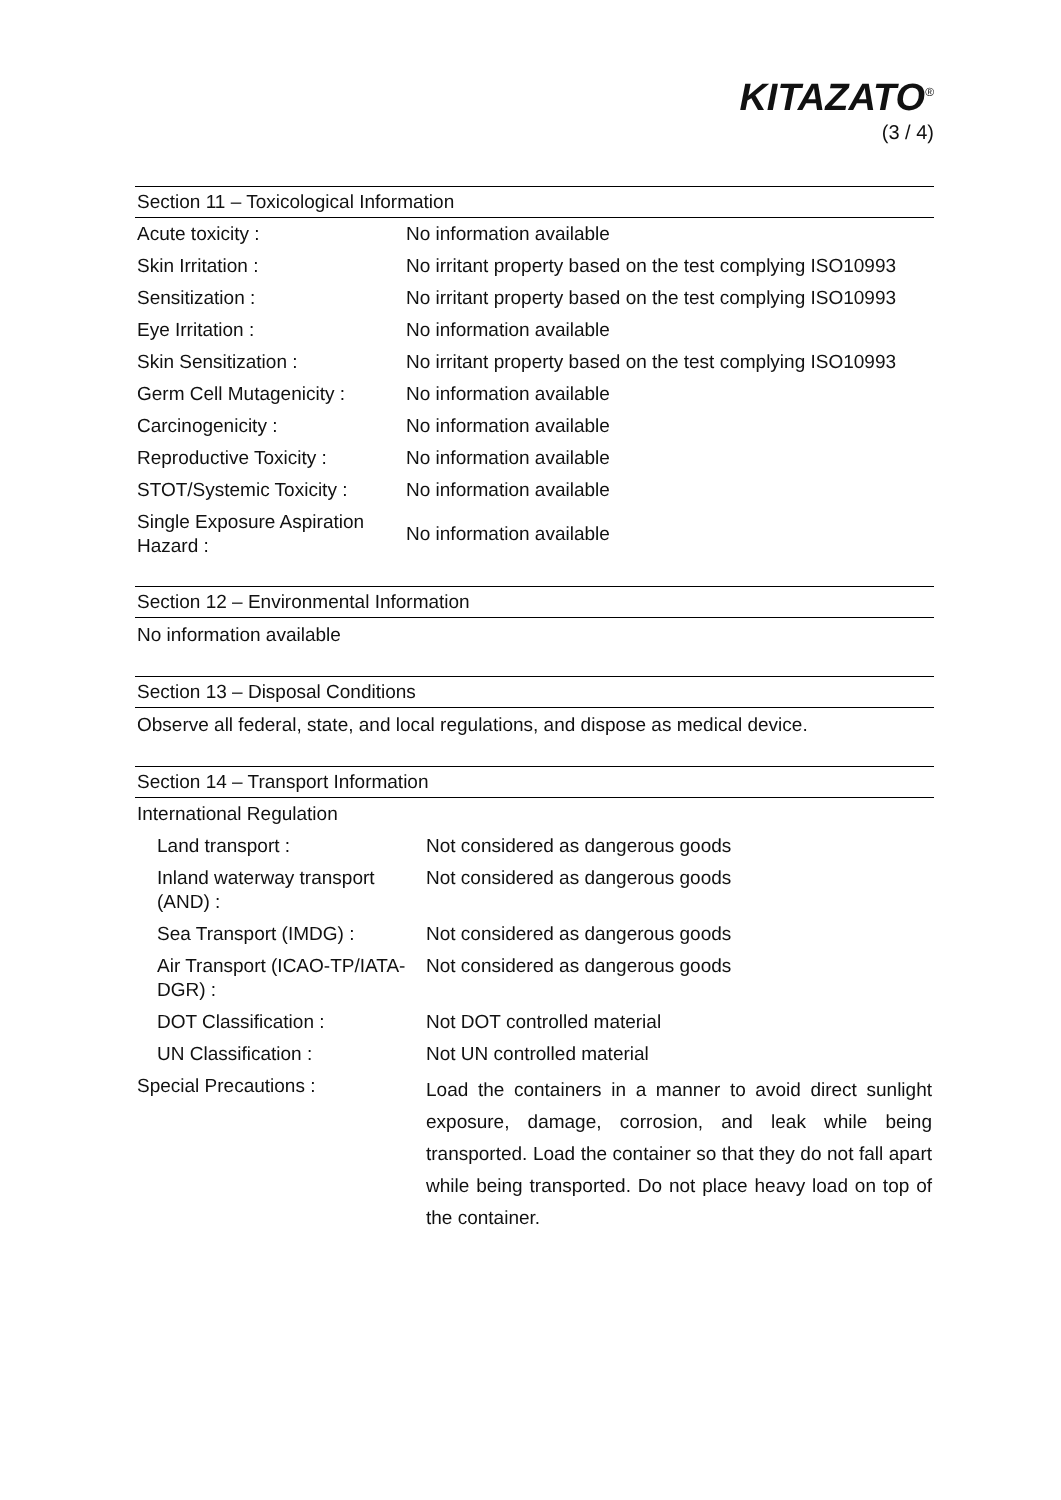KITAZATO<sup>®</sup>
(3 / 4)
Section 11 – Toxicological Information
| Acute toxicity : | No information available |
| Skin Irritation : | No irritant property based on the test complying ISO10993 |
| Sensitization : | No irritant property based on the test complying ISO10993 |
| Eye Irritation : | No information available |
| Skin Sensitization : | No irritant property based on the test complying ISO10993 |
| Germ Cell Mutagenicity : | No information available |
| Carcinogenicity : | No information available |
| Reproductive Toxicity : | No information available |
| STOT/Systemic Toxicity : | No information available |
| Single Exposure Aspiration Hazard : | No information available |
Section 12 – Environmental Information
No information available
Section 13 – Disposal Conditions
Observe all federal, state, and local regulations, and dispose as medical device.
Section 14 – Transport Information
| International Regulation | |
| Land transport : | Not considered as dangerous goods |
| Inland waterway transport (AND) : | Not considered as dangerous goods |
| Sea Transport (IMDG) : | Not considered as dangerous goods |
| Air Transport (ICAO-TP/IATA-DGR) : | Not considered as dangerous goods |
| DOT Classification : | Not DOT controlled material |
| UN Classification : | Not UN controlled material |
| Special Precautions : | Load the containers in a manner to avoid direct sunlight exposure, damage, corrosion, and leak while being transported. Load the container so that they do not fall apart while being transported. Do not place heavy load on top of the container. |